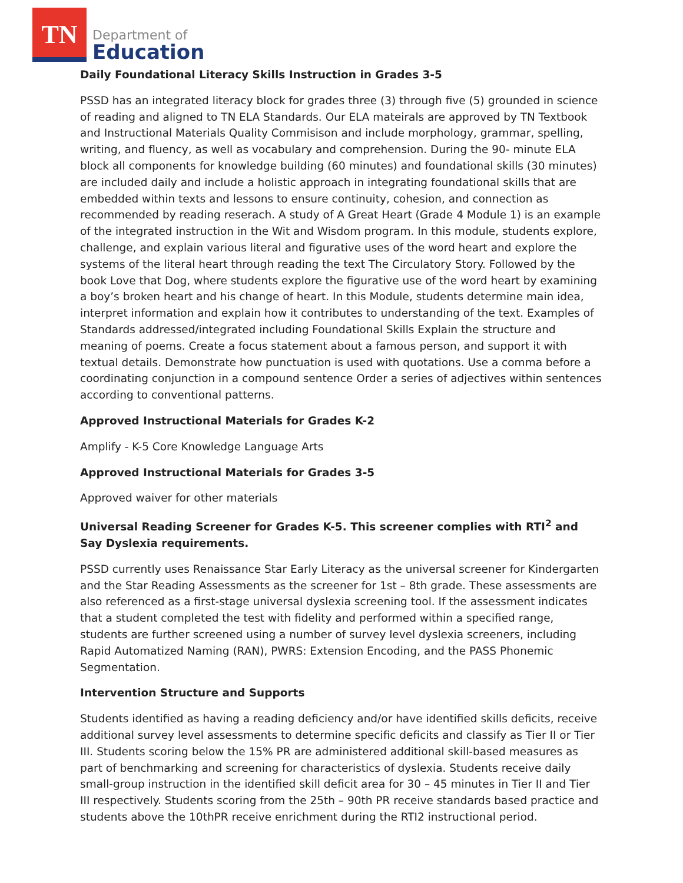TN
Department of
Education
Daily Foundational Literacy Skills Instruction in Grades 3-5
PSSD has an integrated literacy block for grades three (3) through five (5) grounded in science of reading and aligned to TN ELA Standards. Our ELA mateirals are approved by TN Textbook and Instructional Materials Quality Commisison and include morphology, grammar, spelling, writing, and fluency, as well as vocabulary and comprehension. During the 90- minute ELA block all components for knowledge building (60 minutes) and foundational skills (30 minutes) are included daily and include a holistic approach in integrating foundational skills that are embedded within texts and lessons to ensure continuity, cohesion, and connection as recommended by reading reserach. A study of A Great Heart (Grade 4 Module 1) is an example of the integrated instruction in the Wit and Wisdom program. In this module, students explore, challenge, and explain various literal and figurative uses of the word heart and explore the systems of the literal heart through reading the text The Circulatory Story. Followed by the book Love that Dog, where students explore the figurative use of the word heart by examining a boy’s broken heart and his change of heart. In this Module, students determine main idea, interpret information and explain how it contributes to understanding of the text. Examples of Standards addressed/integrated including Foundational Skills Explain the structure and meaning of poems. Create a focus statement about a famous person, and support it with textual details. Demonstrate how punctuation is used with quotations. Use a comma before a coordinating conjunction in a compound sentence Order a series of adjectives within sentences according to conventional patterns.
Approved Instructional Materials for Grades K-2
Amplify - K-5 Core Knowledge Language Arts
Approved Instructional Materials for Grades 3-5
Approved waiver for other materials
Universal Reading Screener for Grades K-5. This screener complies with RTI<sup>2</sup> and Say Dyslexia requirements.
PSSD currently uses Renaissance Star Early Literacy as the universal screener for Kindergarten and the Star Reading Assessments as the screener for 1st – 8th grade. These assessments are also referenced as a first-stage universal dyslexia screening tool. If the assessment indicates that a student completed the test with fidelity and performed within a specified range, students are further screened using a number of survey level dyslexia screeners, including Rapid Automatized Naming (RAN), PWRS: Extension Encoding, and the PASS Phonemic Segmentation.
Intervention Structure and Supports
Students identified as having a reading deficiency and/or have identified skills deficits, receive additional survey level assessments to determine specific deficits and classify as Tier II or Tier III. Students scoring below the 15% PR are administered additional skill-based measures as part of benchmarking and screening for characteristics of dyslexia. Students receive daily small-group instruction in the identified skill deficit area for 30 – 45 minutes in Tier II and Tier III respectively. Students scoring from the 25th – 90th PR receive standards based practice and students above the 10thPR receive enrichment during the RTI2 instructional period.